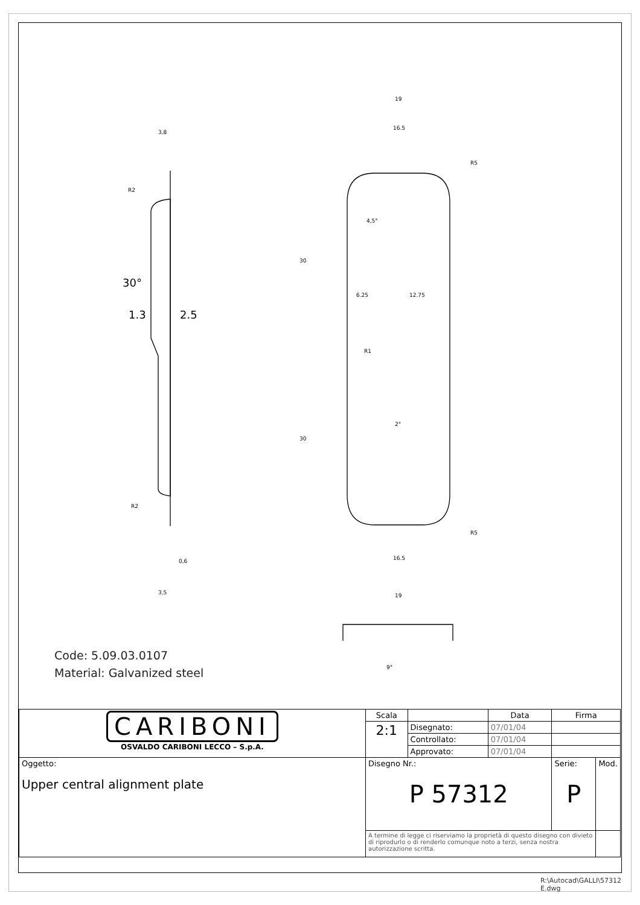3,8
R2
R2
0,6
3,5
19
16.5
R5
4,5°
30
6.25
12.75
R1
2°
30
R5
16.5
19
9°
30°
1.3
2.5
Code: 5.09.03.0107
Material: Galvanized steel
| CARIBONI OSVALDO CARIBONI LECCO – S.p.A. | Scala | | Data | Firma | |
| | 2:1 | Disegnato: | 07/01/04 | | |
| | | Controllato: | 07/01/04 | | |
| | | Approvato: | 07/01/04 | | |
| Oggetto: Upper central alignment plate | Disegno Nr.: P 57312 | | | Serie: P | Mod. |
| | A termine di legge ci riserviamo la proprietà di questo disegno con divieto di riprodurlo o di renderlo comunque noto a terzi, senza nostra autorizzazione scritta. | | | | |
R:\Autocad\GALLI\57312 E.dwg